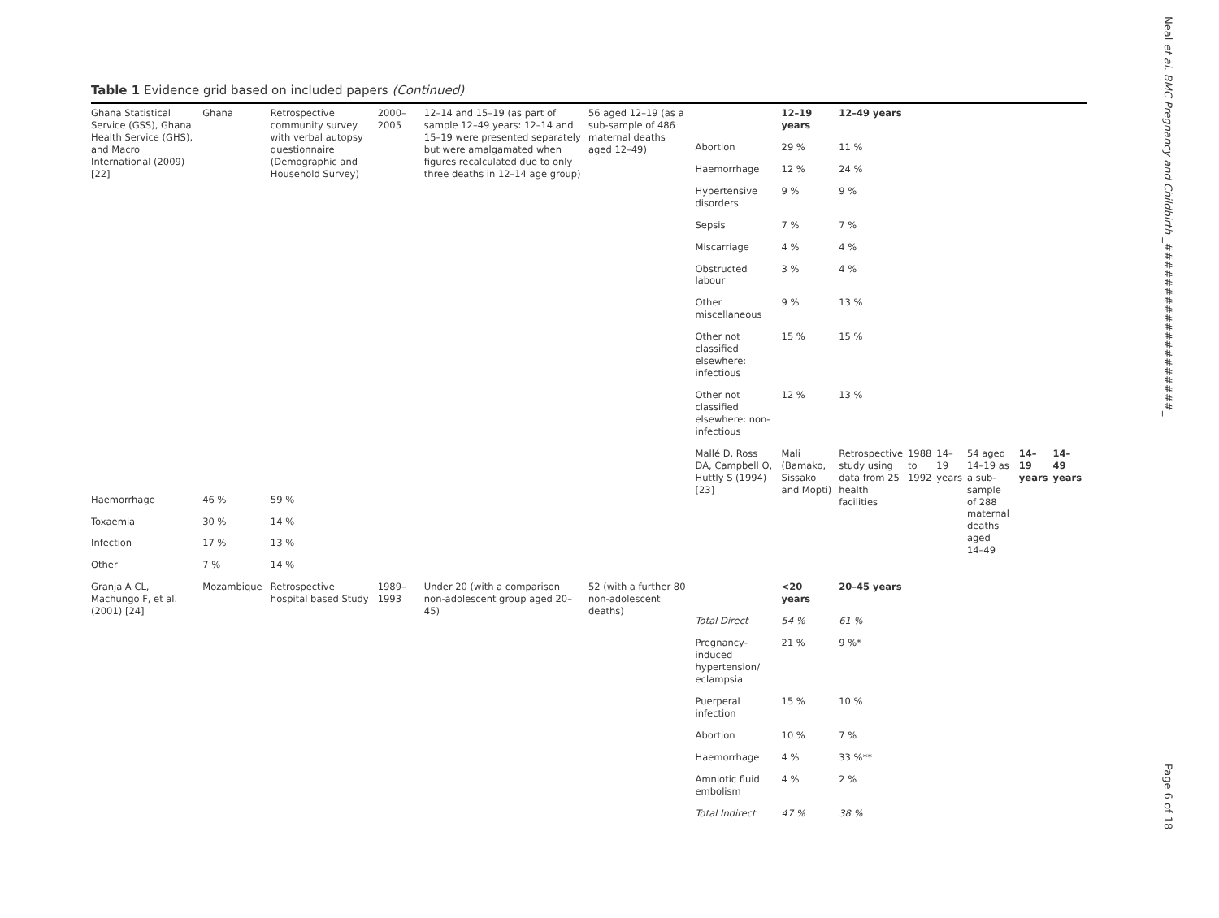Table 1 Evidence grid based on included papers (Continued)
| Ghana Statistical Service (GSS), Ghana Health Service (GHS), and Macro International (2009) [22] | Ghana | Retrospective community survey with verbal autopsy questionnaire (Demographic and Household Survey) | 2000–2005 | 12–14 and 15–19 (as part of sample 12–49 years: 12–14 and 15–19 were presented separately but were amalgamated when figures recalculated due to only three deaths in 12–14 age group) | 56 aged 12–19 (as a sub-sample of 486 maternal deaths aged 12–49) | | 12–19 years | 12–49 years | | | | | | |
| | | | | | | Abortion | 29 % | 11 % | | | | | | |
| | | | | | | Haemorrhage | 12 % | 24 % | | | | | | |
| | | | | | | Hypertensive disorders | 9 % | 9 % | | | | | | |
| | | | | | | Sepsis | 7 % | 7 % | | | | | | |
| | | | | | | Miscarriage | 4 % | 4 % | | | | | | |
| | | | | | | Obstructed labour | 3 % | 4 % | | | | | | |
| | | | | | | Other miscellaneous | 9 % | 13 % | | | | | | |
| | | | | | | Other not classified elsewhere: infectious | 15 % | 15 % | | | | | | |
| | | | | | | Other not classified elsewhere: non-infectious | 12 % | 13 % | | | | | | |
| | | | | | | Mallé D, Ross DA, Campbell O, Huttly S (1994) [23] | Mali (Bamako, Sissako and Mopti) | Retrospective study using data from 25 health facilities | 1988 to 1992 | 14–19 years | 54 aged 14–19 as a sub-sample of 288 maternal deaths aged 14–49 | | 14–19 years | 14–49 years |
| Haemorrhage | 46 % | 59 % | | | | | | | | | | | | |
| Toxaemia | 30 % | 14 % | | | | | | | | | | | | |
| Infection | 17 % | 13 % | | | | | | | | | | | | |
| Other | 7 % | 14 % | | | | | | | | | | | | |
| Granja A CL, Machungo F, et al. (2001) [24] | Mozambique | Retrospective hospital based Study | 1989–1993 | Under 20 (with a comparison non-adolescent group aged 20–45) | 52 (with a further 80 non-adolescent deaths) | | <20 years | 20–45 years | | | | | | |
| | | | | | | Total Direct | 54 % | 61 % | | | | | | |
| | | | | | | Pregnancy-induced hypertension/ eclampsia | 21 % | 9 %* | | | | | | |
| | | | | | | Puerperal infection | 15 % | 10 % | | | | | | |
| | | | | | | Abortion | 10 % | 7 % | | | | | | |
| | | | | | | Haemorrhage | 4 % | 33 %** | | | | | | |
| | | | | | | Amniotic fluid embolism | 4 % | 2 % | | | | | | |
| | | | | | | Total Indirect | 47 % | 38 % | | | | | | |
Neal et al. BMC Pregnancy and Childbirth _###################_
Page 6 of 18